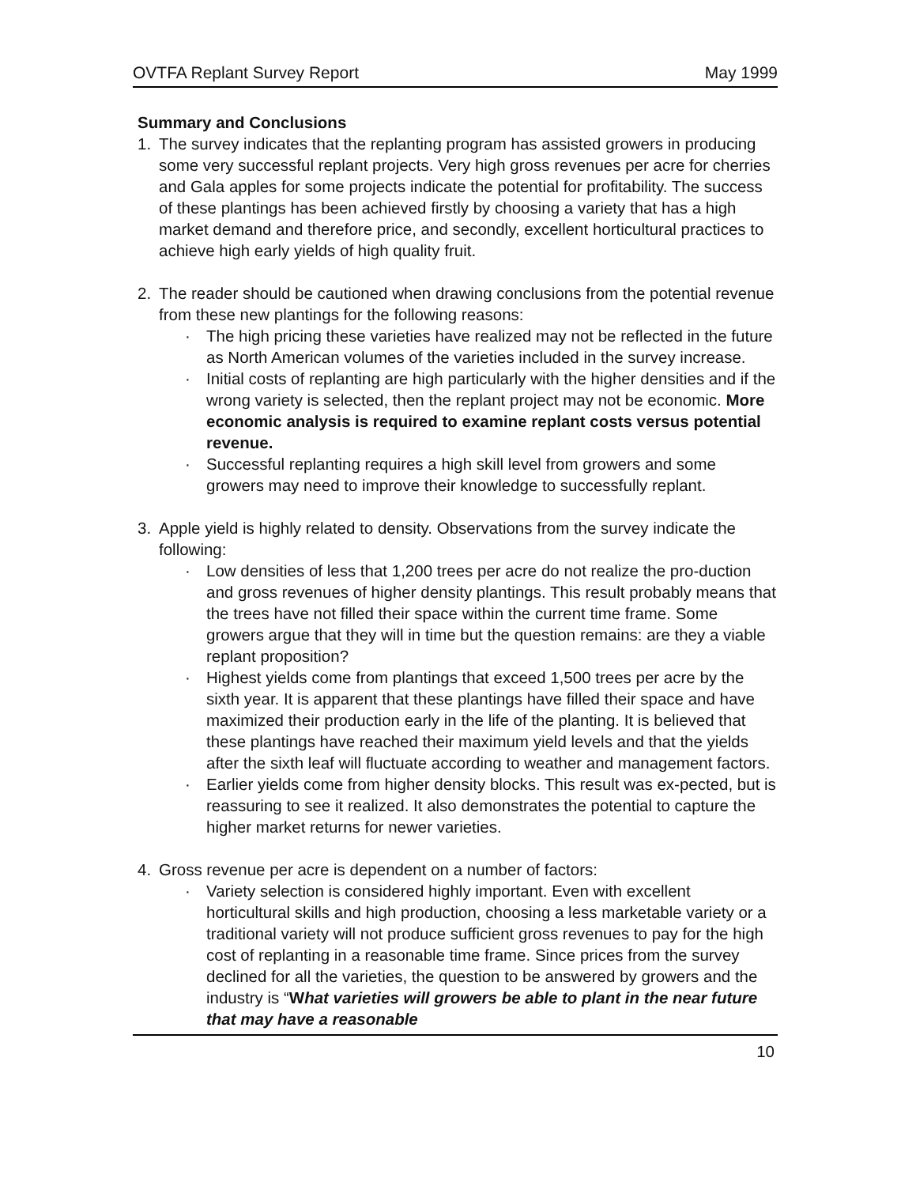OVTFA Replant Survey Report May 1999
Summary and Conclusions
1. The survey indicates that the replanting program has assisted growers in producing some very successful replant projects. Very high gross revenues per acre for cherries and Gala apples for some projects indicate the potential for profitability. The success of these plantings has been achieved firstly by choosing a variety that has a high market demand and therefore price, and secondly, excellent horticultural practices to achieve high early yields of high quality fruit.
2. The reader should be cautioned when drawing conclusions from the potential revenue from these new plantings for the following reasons:
· The high pricing these varieties have realized may not be reflected in the future as North American volumes of the varieties included in the survey increase.
· Initial costs of replanting are high particularly with the higher densities and if the wrong variety is selected, then the replant project may not be economic. More economic analysis is required to examine replant costs versus potential revenue.
· Successful replanting requires a high skill level from growers and some growers may need to improve their knowledge to successfully replant.
3. Apple yield is highly related to density. Observations from the survey indicate the following:
· Low densities of less that 1,200 trees per acre do not realize the pro-duction and gross revenues of higher density plantings. This result probably means that the trees have not filled their space within the current time frame. Some growers argue that they will in time but the question remains: are they a viable replant proposition?
· Highest yields come from plantings that exceed 1,500 trees per acre by the sixth year. It is apparent that these plantings have filled their space and have maximized their production early in the life of the planting. It is believed that these plantings have reached their maximum yield levels and that the yields after the sixth leaf will fluctuate according to weather and management factors.
· Earlier yields come from higher density blocks. This result was ex-pected, but is reassuring to see it realized. It also demonstrates the potential to capture the higher market returns for newer varieties.
4. Gross revenue per acre is dependent on a number of factors:
· Variety selection is considered highly important. Even with excellent horticultural skills and high production, choosing a less marketable variety or a traditional variety will not produce sufficient gross revenues to pay for the high cost of replanting in a reasonable time frame. Since prices from the survey declined for all the varieties, the question to be answered by growers and the industry is “What varieties will growers be able to plant in the near future that may have a reasonable
10